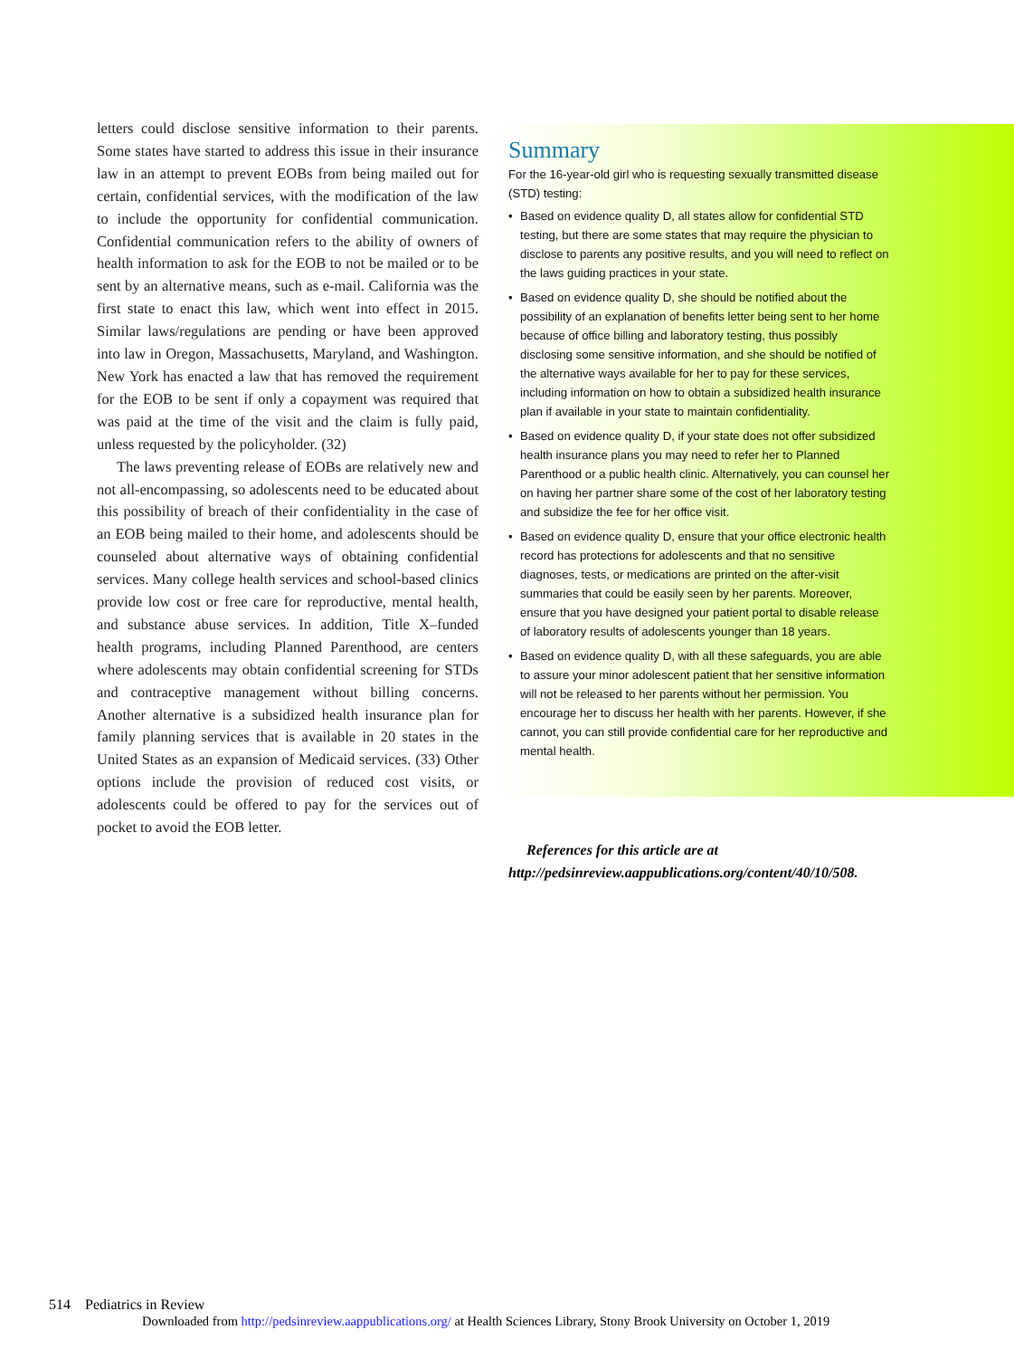letters could disclose sensitive information to their parents. Some states have started to address this issue in their insurance law in an attempt to prevent EOBs from being mailed out for certain, confidential services, with the modification of the law to include the opportunity for confidential communication. Confidential communication refers to the ability of owners of health information to ask for the EOB to not be mailed or to be sent by an alternative means, such as e-mail. California was the first state to enact this law, which went into effect in 2015. Similar laws/regulations are pending or have been approved into law in Oregon, Massachusetts, Maryland, and Washington. New York has enacted a law that has removed the requirement for the EOB to be sent if only a copayment was required that was paid at the time of the visit and the claim is fully paid, unless requested by the policyholder. (32)
The laws preventing release of EOBs are relatively new and not all-encompassing, so adolescents need to be educated about this possibility of breach of their confidentiality in the case of an EOB being mailed to their home, and adolescents should be counseled about alternative ways of obtaining confidential services. Many college health services and school-based clinics provide low cost or free care for reproductive, mental health, and substance abuse services. In addition, Title X–funded health programs, including Planned Parenthood, are centers where adolescents may obtain confidential screening for STDs and contraceptive management without billing concerns. Another alternative is a subsidized health insurance plan for family planning services that is available in 20 states in the United States as an expansion of Medicaid services. (33) Other options include the provision of reduced cost visits, or adolescents could be offered to pay for the services out of pocket to avoid the EOB letter.
Summary
For the 16-year-old girl who is requesting sexually transmitted disease (STD) testing:
• Based on evidence quality D, all states allow for confidential STD testing, but there are some states that may require the physician to disclose to parents any positive results, and you will need to reflect on the laws guiding practices in your state.
• Based on evidence quality D, she should be notified about the possibility of an explanation of benefits letter being sent to her home because of office billing and laboratory testing, thus possibly disclosing some sensitive information, and she should be notified of the alternative ways available for her to pay for these services, including information on how to obtain a subsidized health insurance plan if available in your state to maintain confidentiality.
• Based on evidence quality D, if your state does not offer subsidized health insurance plans you may need to refer her to Planned Parenthood or a public health clinic. Alternatively, you can counsel her on having her partner share some of the cost of her laboratory testing and subsidize the fee for her office visit.
• Based on evidence quality D, ensure that your office electronic health record has protections for adolescents and that no sensitive diagnoses, tests, or medications are printed on the after-visit summaries that could be easily seen by her parents. Moreover, ensure that you have designed your patient portal to disable release of laboratory results of adolescents younger than 18 years.
• Based on evidence quality D, with all these safeguards, you are able to assure your minor adolescent patient that her sensitive information will not be released to her parents without her permission. You encourage her to discuss her health with her parents. However, if she cannot, you can still provide confidential care for her reproductive and mental health.
References for this article are at http://pedsinreview.aappublications.org/content/40/10/508.
514 Pediatrics in Review
Downloaded from http://pedsinreview.aappublications.org/ at Health Sciences Library, Stony Brook University on October 1, 2019